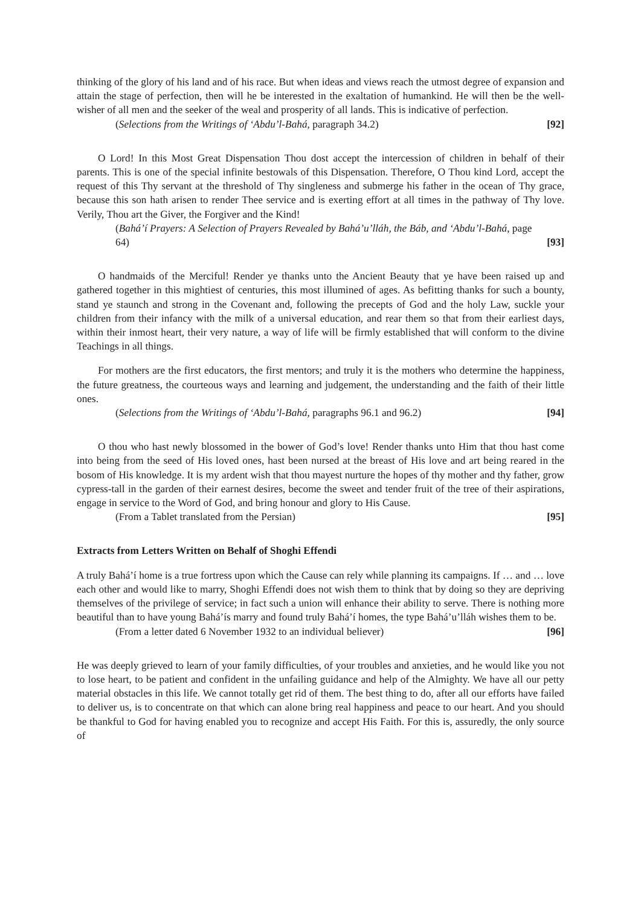thinking of the glory of his land and of his race. But when ideas and views reach the utmost degree of expansion and attain the stage of perfection, then will he be interested in the exaltation of humankind. He will then be the well-wisher of all men and the seeker of the weal and prosperity of all lands. This is indicative of perfection.
(Selections from the Writings of ‘Abdu’l-Bahá, paragraph 34.2) [92]
O Lord! In this Most Great Dispensation Thou dost accept the intercession of children in behalf of their parents. This is one of the special infinite bestowals of this Dispensation. Therefore, O Thou kind Lord, accept the request of this Thy servant at the threshold of Thy singleness and submerge his father in the ocean of Thy grace, because this son hath arisen to render Thee service and is exerting effort at all times in the pathway of Thy love. Verily, Thou art the Giver, the Forgiver and the Kind!
(Bahá’í Prayers: A Selection of Prayers Revealed by Bahá’u’lláh, the Báb, and ‘Abdu’l-Bahá, page 64) [93]
O handmaids of the Merciful! Render ye thanks unto the Ancient Beauty that ye have been raised up and gathered together in this mightiest of centuries, this most illumined of ages. As befitting thanks for such a bounty, stand ye staunch and strong in the Covenant and, following the precepts of God and the holy Law, suckle your children from their infancy with the milk of a universal education, and rear them so that from their earliest days, within their inmost heart, their very nature, a way of life will be firmly established that will conform to the divine Teachings in all things.
For mothers are the first educators, the first mentors; and truly it is the mothers who determine the happiness, the future greatness, the courteous ways and learning and judgement, the understanding and the faith of their little ones.
(Selections from the Writings of ‘Abdu’l-Bahá, paragraphs 96.1 and 96.2) [94]
O thou who hast newly blossomed in the bower of God’s love! Render thanks unto Him that thou hast come into being from the seed of His loved ones, hast been nursed at the breast of His love and art being reared in the bosom of His knowledge. It is my ardent wish that thou mayest nurture the hopes of thy mother and thy father, grow cypress-tall in the garden of their earnest desires, become the sweet and tender fruit of the tree of their aspirations, engage in service to the Word of God, and bring honour and glory to His Cause.
(From a Tablet translated from the Persian) [95]
Extracts from Letters Written on Behalf of Shoghi Effendi
A truly Bahá’í home is a true fortress upon which the Cause can rely while planning its campaigns. If … and … love each other and would like to marry, Shoghi Effendi does not wish them to think that by doing so they are depriving themselves of the privilege of service; in fact such a union will enhance their ability to serve. There is nothing more beautiful than to have young Bahá’ís marry and found truly Bahá’í homes, the type Bahá’u’lláh wishes them to be.
(From a letter dated 6 November 1932 to an individual believer) [96]
He was deeply grieved to learn of your family difficulties, of your troubles and anxieties, and he would like you not to lose heart, to be patient and confident in the unfailing guidance and help of the Almighty. We have all our petty material obstacles in this life. We cannot totally get rid of them. The best thing to do, after all our efforts have failed to deliver us, is to concentrate on that which can alone bring real happiness and peace to our heart. And you should be thankful to God for having enabled you to recognize and accept His Faith. For this is, assuredly, the only source of